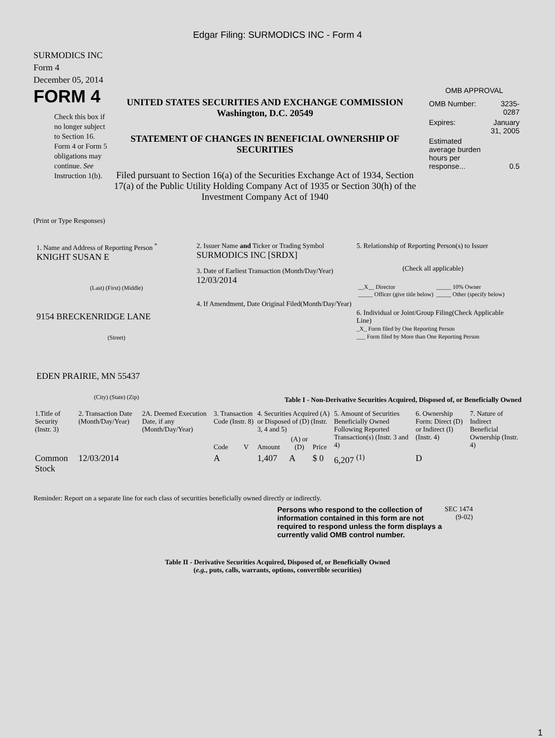Edgar Filing: SURMODICS INC - Form 4
SURMODICS INC
Form 4
December 05, 2014
FORM 4
Check this box if no longer subject to Section 16. Form 4 or Form 5 obligations may continue. See Instruction 1(b).
UNITED STATES SECURITIES AND EXCHANGE COMMISSION
Washington, D.C. 20549
STATEMENT OF CHANGES IN BENEFICIAL OWNERSHIP OF SECURITIES
Filed pursuant to Section 16(a) of the Securities Exchange Act of 1934, Section 17(a) of the Public Utility Holding Company Act of 1935 or Section 30(h) of the Investment Company Act of 1940
OMB APPROVAL
| OMB Number: | 3235-0287 |
| Expires: | January 31, 2005 |
| Estimated average burden hours per response... | 0.5 |
(Print or Type Responses)
1. Name and Address of Reporting Person <sup>*</sup>
KNIGHT SUSAN E
(Last) (First) (Middle)
9154 BRECKENRIDGE LANE
(Street)
EDEN PRAIRIE, MN 55437
(City) (State) (Zip)
2. Issuer Name and Ticker or Trading Symbol
SURMODICS INC [SRDX]
3. Date of Earliest Transaction (Month/Day/Year)
12/03/2014
4. If Amendment, Date Original Filed(Month/Day/Year)
5. Relationship of Reporting Person(s) to Issuer
(Check all applicable)
| __X__ Director _____ Officer (give title below) | _____ 10% Owner _____ Other (specify below) |
6. Individual or Joint/Group Filing(Check Applicable Line)
_X_ Form filed by One Reporting Person
___ Form filed by More than One Reporting Person
Table I - Non-Derivative Securities Acquired, Disposed of, or Beneficially Owned
| 1.Title of Security (Instr. 3) | 2. Transaction Date (Month/Day/Year) | 2A. Deemed Execution Date, if any (Month/Day/Year) | 3. Transaction Code (Instr. 8) | | 4. Securities Acquired (A) or Disposed of (D) (Instr. 3, 4 and 5) | | | 5. Amount of Securities Beneficially Owned Following Reported Transaction(s) (Instr. 3 and 4) | 6. Ownership Form: Direct (D) or Indirect (I) (Instr. 4) | 7. Nature of Indirect Beneficial Ownership (Instr. 4) |
| --- | --- | --- | --- | --- | --- | --- | --- | --- | --- | --- |
| | | | Code | V | Amount | (A) or (D) | Price | | | |
| Common Stock | 12/03/2014 | | A | | 1,407 | A | $ 0 | 6,207 <sup>(1)</sup> | D | |
Reminder: Report on a separate line for each class of securities beneficially owned directly or indirectly.
Persons who respond to the collection of information contained in this form are not required to respond unless the form displays a currently valid OMB control number.
SEC 1474
(9-02)
Table II - Derivative Securities Acquired, Disposed of, or Beneficially Owned
(e.g., puts, calls, warrants, options, convertible securities)
1